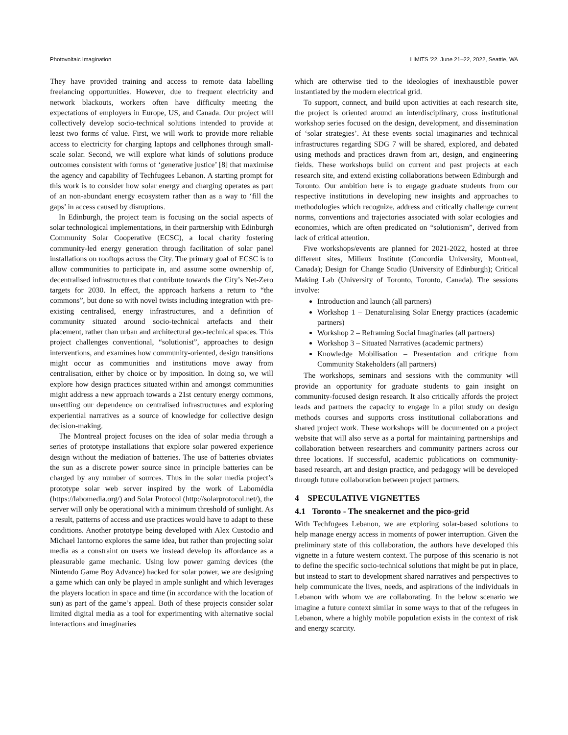Photovoltaic Imagination LIMITS '22, June 21–22, 2022, Seattle, WA
They have provided training and access to remote data labelling freelancing opportunities. However, due to frequent electricity and network blackouts, workers often have difficulty meeting the expectations of employers in Europe, US, and Canada. Our project will collectively develop socio-technical solutions intended to provide at least two forms of value. First, we will work to provide more reliable access to electricity for charging laptops and cellphones through small-scale solar. Second, we will explore what kinds of solutions produce outcomes consistent with forms of ‘generative justice’ [8] that maximise the agency and capability of Techfugees Lebanon. A starting prompt for this work is to consider how solar energy and charging operates as part of an non-abundant energy ecosystem rather than as a way to ‘fill the gaps’ in access caused by disruptions.
In Edinburgh, the project team is focusing on the social aspects of solar technological implementations, in their partnership with Edinburgh Community Solar Cooperative (ECSC), a local charity fostering community-led energy generation through facilitation of solar panel installations on rooftops across the City. The primary goal of ECSC is to allow communities to participate in, and assume some ownership of, decentralised infrastructures that contribute towards the City’s Net-Zero targets for 2030. In effect, the approach harkens a return to “the commons”, but done so with novel twists including integration with pre-existing centralised, energy infrastructures, and a definition of community situated around socio-technical artefacts and their placement, rather than urban and architectural geo-technical spaces. This project challenges conventional, “solutionist”, approaches to design interventions, and examines how community-oriented, design transitions might occur as communities and institutions move away from centralisation, either by choice or by imposition. In doing so, we will explore how design practices situated within and amongst communities might address a new approach towards a 21st century energy commons, unsettling our dependence on centralised infrastructures and exploring experiential narratives as a source of knowledge for collective design decision-making.
The Montreal project focuses on the idea of solar media through a series of prototype installations that explore solar powered experience design without the mediation of batteries. The use of batteries obviates the sun as a discrete power source since in principle batteries can be charged by any number of sources. Thus in the solar media project’s prototype solar web server inspired by the work of Labomédia (https://labomedia.org/) and Solar Protocol (http://solarprotocol.net/), the server will only be operational with a minimum threshold of sunlight. As a result, patterns of access and use practices would have to adapt to these conditions. Another prototype being developed with Alex Custodio and Michael Iantorno explores the same idea, but rather than projecting solar media as a constraint on users we instead develop its affordance as a pleasurable game mechanic. Using low power gaming devices (the Nintendo Game Boy Advance) hacked for solar power, we are designing a game which can only be played in ample sunlight and which leverages the players location in space and time (in accordance with the location of sun) as part of the game’s appeal. Both of these projects consider solar limited digital media as a tool for experimenting with alternative social interactions and imaginaries
which are otherwise tied to the ideologies of inexhaustible power instantiated by the modern electrical grid.
To support, connect, and build upon activities at each research site, the project is oriented around an interdisciplinary, cross institutional workshop series focused on the design, development, and dissemination of ‘solar strategies’. At these events social imaginaries and technical infrastructures regarding SDG 7 will be shared, explored, and debated using methods and practices drawn from art, design, and engineering fields. These workshops build on current and past projects at each research site, and extend existing collaborations between Edinburgh and Toronto. Our ambition here is to engage graduate students from our respective institutions in developing new insights and approaches to methodologies which recognize, address and critically challenge current norms, conventions and trajectories associated with solar ecologies and economies, which are often predicated on “solutionism”, derived from lack of critical attention.
Five workshops/events are planned for 2021-2022, hosted at three different sites, Milieux Institute (Concordia University, Montreal, Canada); Design for Change Studio (University of Edinburgh); Critical Making Lab (University of Toronto, Toronto, Canada). The sessions involve:
Introduction and launch (all partners)
Workshop 1 – Denaturalising Solar Energy practices (academic partners)
Workshop 2 – Reframing Social Imaginaries (all partners)
Workshop 3 – Situated Narratives (academic partners)
Knowledge Mobilisation – Presentation and critique from Community Stakeholders (all partners)
The workshops, seminars and sessions with the community will provide an opportunity for graduate students to gain insight on community-focused design research. It also critically affords the project leads and partners the capacity to engage in a pilot study on design methods courses and supports cross institutional collaborations and shared project work. These workshops will be documented on a project website that will also serve as a portal for maintaining partnerships and collaboration between researchers and community partners across our three locations. If successful, academic publications on community-based research, art and design practice, and pedagogy will be developed through future collaboration between project partners.
4 SPECULATIVE VIGNETTES
4.1 Toronto - The sneakernet and the pico-grid
With Techfugees Lebanon, we are exploring solar-based solutions to help manage energy access in moments of power interruption. Given the preliminary state of this collaboration, the authors have developed this vignette in a future western context. The purpose of this scenario is not to define the specific socio-technical solutions that might be put in place, but instead to start to development shared narratives and perspectives to help communicate the lives, needs, and aspirations of the individuals in Lebanon with whom we are collaborating. In the below scenario we imagine a future context similar in some ways to that of the refugees in Lebanon, where a highly mobile population exists in the context of risk and energy scarcity.